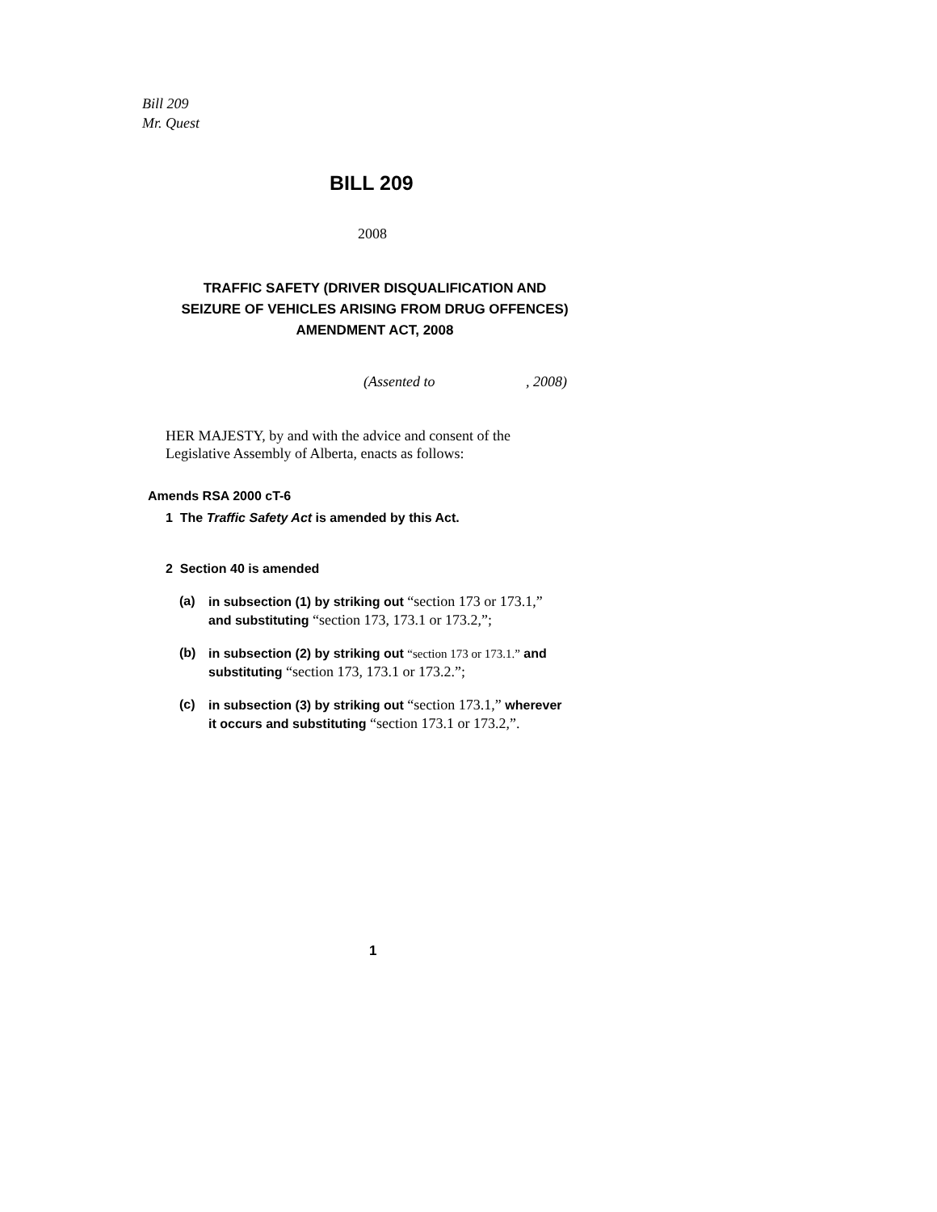Bill 209
Mr. Quest
BILL 209
2008
TRAFFIC SAFETY (DRIVER DISQUALIFICATION AND SEIZURE OF VEHICLES ARISING FROM DRUG OFFENCES) AMENDMENT ACT, 2008
(Assented to , 2008)
HER MAJESTY, by and with the advice and consent of the
Legislative Assembly of Alberta, enacts as follows:
Amends RSA 2000 cT-6
1 The Traffic Safety Act is amended by this Act.
2 Section 40 is amended
(a) in subsection (1) by striking out “section 173 or 173.1,”
and substituting “section 173, 173.1 or 173.2,”;
(b) in subsection (2) by striking out “section 173 or 173.1.” and
substituting “section 173, 173.1 or 173.2.”;
(c) in subsection (3) by striking out “section 173.1,” wherever
it occurs and substituting “section 173.1 or 173.2,”.
1